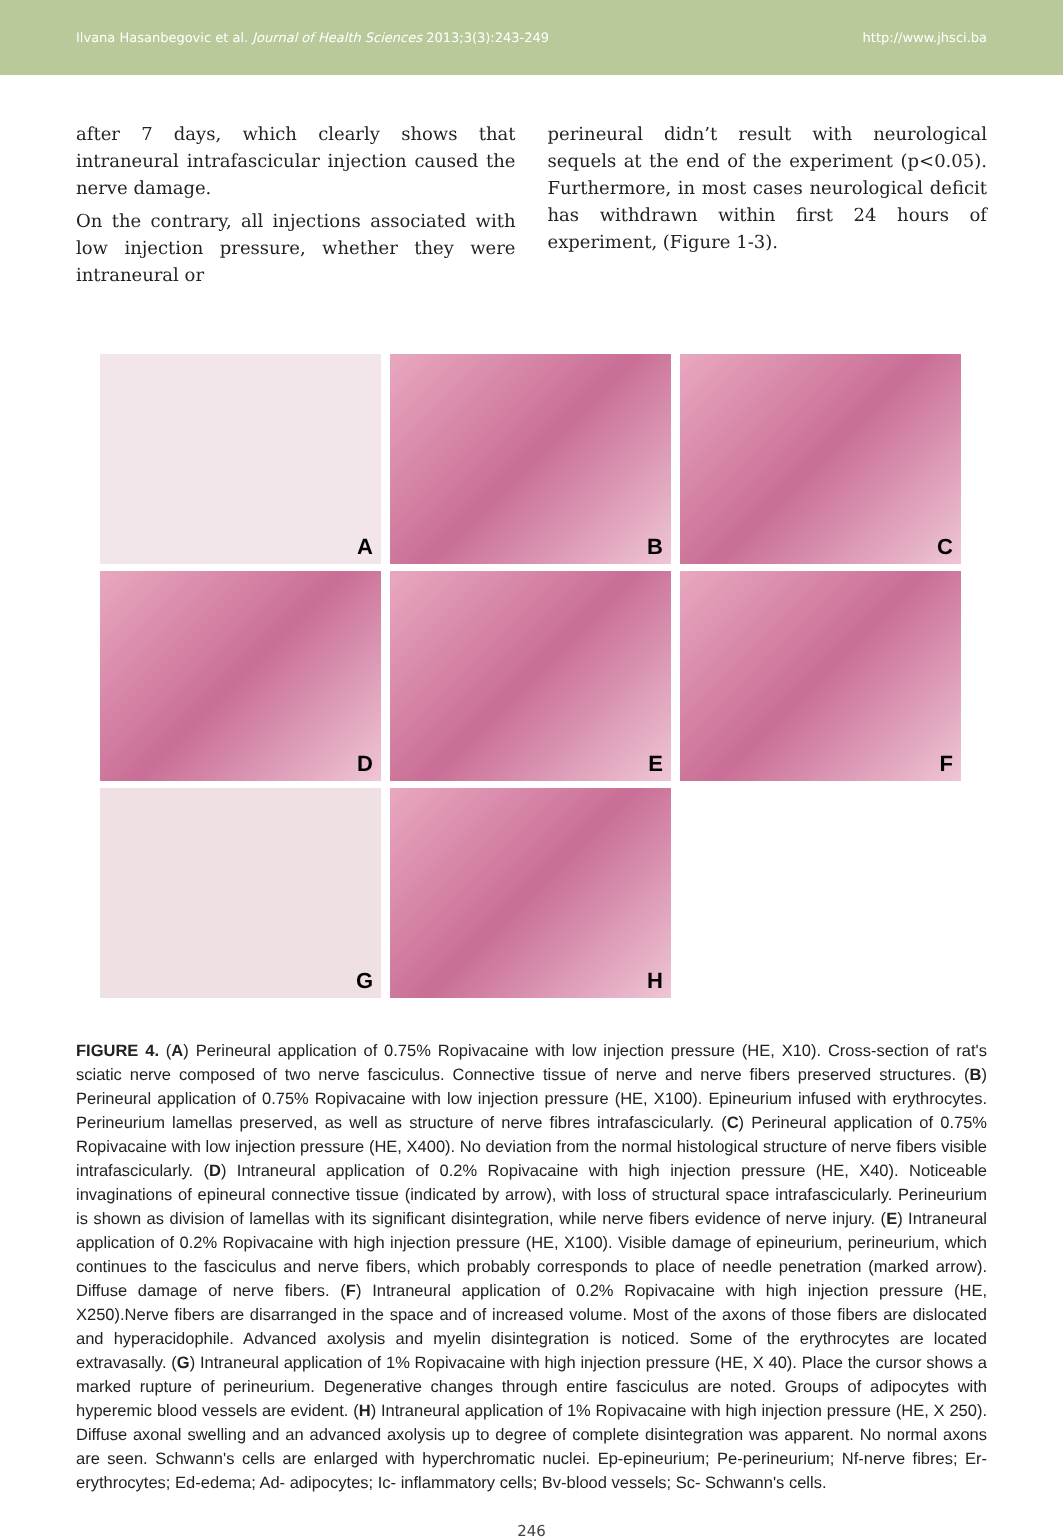Ilvana Hasanbegovic et al. Journal of Health Sciences 2013;3(3):243-249 http://www.jhsci.ba
after 7 days, which clearly shows that intraneural intrafascicular injection caused the nerve damage.
On the contrary, all injections associated with low injection pressure, whether they were intraneural or
perineural didn’t result with neurological sequels at the end of the experiment (p<0.05). Furthermore, in most cases neurological deficit has withdrawn within first 24 hours of experiment, (Figure 1-3).
A
B
C
D
E
F
G
H
FIGURE 4. (A) Perineural application of 0.75% Ropivacaine with low injection pressure (HE, X10). Cross-section of rat's sciatic nerve composed of two nerve fasciculus. Connective tissue of nerve and nerve fibers preserved structures. (B) Perineural application of 0.75% Ropivacaine with low injection pressure (HE, X100). Epineurium infused with erythrocytes. Perineurium lamellas preserved, as well as structure of nerve fibres intrafascicularly. (C) Perineural application of 0.75% Ropivacaine with low injection pressure (HE, X400). No deviation from the normal histological structure of nerve fibers visible intrafascicularly. (D) Intraneural application of 0.2% Ropivacaine with high injection pressure (HE, X40). Noticeable invaginations of epineural connective tissue (indicated by arrow), with loss of structural space intrafascicularly. Perineurium is shown as division of lamellas with its significant disintegration, while nerve fibers evidence of nerve injury. (E) Intraneural application of 0.2% Ropivacaine with high injection pressure (HE, X100). Visible damage of epineurium, perineurium, which continues to the fasciculus and nerve fibers, which probably corresponds to place of needle penetration (marked arrow). Diffuse damage of nerve fibers. (F) Intraneural application of 0.2% Ropivacaine with high injection pressure (HE, X250).Nerve fibers are disarranged in the space and of increased volume. Most of the axons of those fibers are dislocated and hyperacidophile. Advanced axolysis and myelin disintegration is noticed. Some of the erythrocytes are located extravasally. (G) Intraneural application of 1% Ropivacaine with high injection pressure (HE, X 40). Place the cursor shows a marked rupture of perineurium. Degenerative changes through entire fasciculus are noted. Groups of adipocytes with hyperemic blood vessels are evident. (H) Intraneural application of 1% Ropivacaine with high injection pressure (HE, X 250). Diffuse axonal swelling and an advanced axolysis up to degree of complete disintegration was apparent. No normal axons are seen. Schwann's cells are enlarged with hyperchromatic nuclei. Ep-epineurium; Pe-perineurium; Nf-nerve fibres; Er- erythrocytes; Ed-edema; Ad- adipocytes; Ic- inflammatory cells; Bv-blood vessels; Sc- Schwann's cells.
246